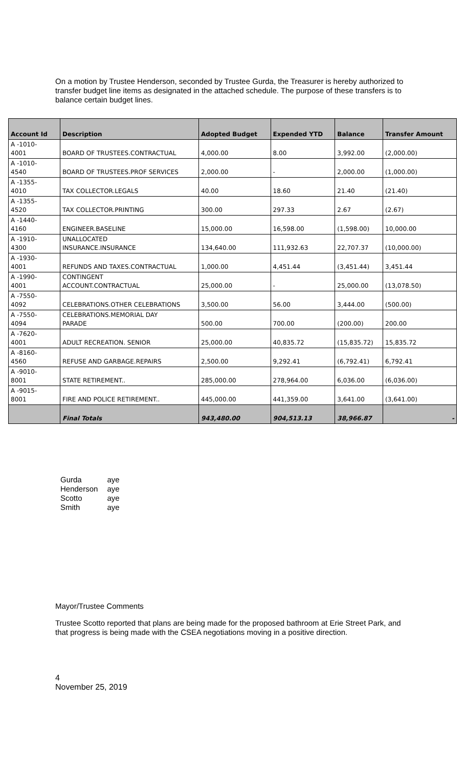On a motion by Trustee Henderson, seconded by Trustee Gurda, the Treasurer is hereby authorized to transfer budget line items as designated in the attached schedule. The purpose of these transfers is to balance certain budget lines.
| Account Id | Description | Adopted Budget | Expended YTD | Balance | Transfer Amount |
| --- | --- | --- | --- | --- | --- |
| A -1010- 4001 | BOARD OF TRUSTEES.CONTRACTUAL | 4,000.00 | 8.00 | 3,992.00 | (2,000.00) |
| A -1010- 4540 | BOARD OF TRUSTEES.PROF SERVICES | 2,000.00 | - | 2,000.00 | (1,000.00) |
| A -1355- 4010 | TAX COLLECTOR.LEGALS | 40.00 | 18.60 | 21.40 | (21.40) |
| A -1355- 4520 | TAX COLLECTOR.PRINTING | 300.00 | 297.33 | 2.67 | (2.67) |
| A -1440- 4160 | ENGINEER.BASELINE | 15,000.00 | 16,598.00 | (1,598.00) | 10,000.00 |
| A -1910- 4300 | UNALLOCATED INSURANCE.INSURANCE | 134,640.00 | 111,932.63 | 22,707.37 | (10,000.00) |
| A -1930- 4001 | REFUNDS AND TAXES.CONTRACTUAL | 1,000.00 | 4,451.44 | (3,451.44) | 3,451.44 |
| A -1990- 4001 | CONTINGENT ACCOUNT.CONTRACTUAL | 25,000.00 | - | 25,000.00 | (13,078.50) |
| A -7550- 4092 | CELEBRATIONS.OTHER CELEBRATIONS | 3,500.00 | 56.00 | 3,444.00 | (500.00) |
| A -7550- 4094 | CELEBRATIONS.MEMORIAL DAY PARADE | 500.00 | 700.00 | (200.00) | 200.00 |
| A -7620- 4001 | ADULT RECREATION. SENIOR | 25,000.00 | 40,835.72 | (15,835.72) | 15,835.72 |
| A -8160- 4560 | REFUSE AND GARBAGE.REPAIRS | 2,500.00 | 9,292.41 | (6,792.41) | 6,792.41 |
| A -9010- 8001 | STATE RETIREMENT.. | 285,000.00 | 278,964.00 | 6,036.00 | (6,036.00) |
| A -9015- 8001 | FIRE AND POLICE RETIREMENT.. | 445,000.00 | 441,359.00 | 3,641.00 | (3,641.00) |
| | Final Totals | 943,480.00 | 904,513.13 | 38,966.87 | - |
| Gurda | aye |
| Henderson | aye |
| Scotto | aye |
| Smith | aye |
Mayor/Trustee Comments
Trustee Scotto reported that plans are being made for the proposed bathroom at Erie Street Park, and that progress is being made with the CSEA negotiations moving in a positive direction.
4
November 25, 2019